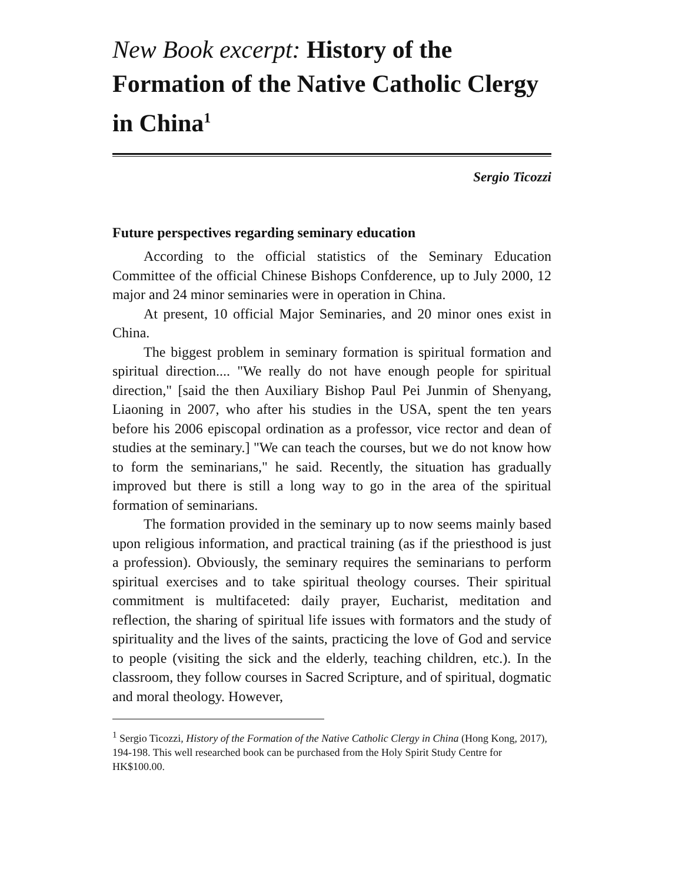New Book excerpt: History of the Formation of the Native Catholic Clergy in China<sup>1</sup>
Sergio Ticozzi
Future perspectives regarding seminary education
According to the official statistics of the Seminary Education Committee of the official Chinese Bishops Confderence, up to July 2000, 12 major and 24 minor seminaries were in operation in China.
At present, 10 official Major Seminaries, and 20 minor ones exist in China.
The biggest problem in seminary formation is spiritual formation and spiritual direction.... "We really do not have enough people for spiritual direction," [said the then Auxiliary Bishop Paul Pei Junmin of Shenyang, Liaoning in 2007, who after his studies in the USA, spent the ten years before his 2006 episcopal ordination as a professor, vice rector and dean of studies at the seminary.] "We can teach the courses, but we do not know how to form the seminarians," he said. Recently, the situation has gradually improved but there is still a long way to go in the area of the spiritual formation of seminarians.
The formation provided in the seminary up to now seems mainly based upon religious information, and practical training (as if the priesthood is just a profession). Obviously, the seminary requires the seminarians to perform spiritual exercises and to take spiritual theology courses. Their spiritual commitment is multifaceted: daily prayer, Eucharist, meditation and reflection, the sharing of spiritual life issues with formators and the study of spirituality and the lives of the saints, practicing the love of God and service to people (visiting the sick and the elderly, teaching children, etc.). In the classroom, they follow courses in Sacred Scripture, and of spiritual, dogmatic and moral theology. However,
<sup>1</sup> Sergio Ticozzi, History of the Formation of the Native Catholic Clergy in China (Hong Kong, 2017), 194-198. This well researched book can be purchased from the Holy Spirit Study Centre for HK$100.00.